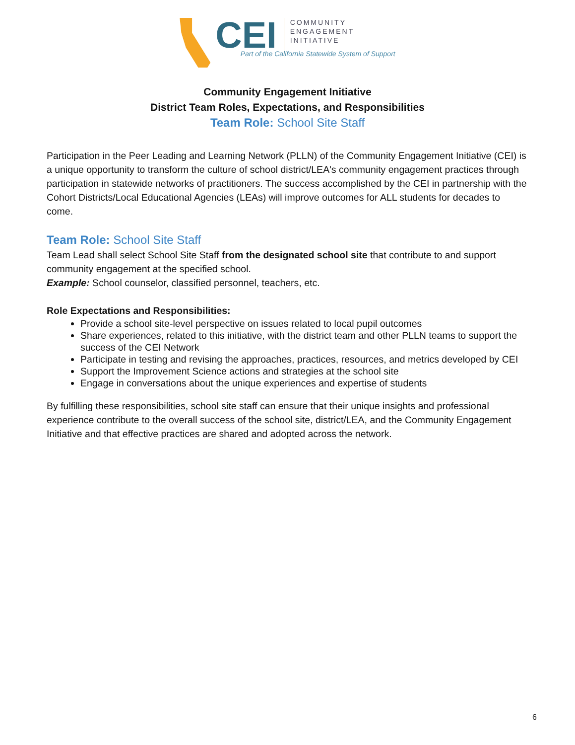CEI
COMMUNITY
ENGAGEMENT
INITIATIVE
Part of the California Statewide System of Support
Community Engagement Initiative
District Team Roles, Expectations, and Responsibilities
Team Role: School Site Staff
Participation in the Peer Leading and Learning Network (PLLN) of the Community Engagement Initiative (CEI) is a unique opportunity to transform the culture of school district/LEA's community engagement practices through participation in statewide networks of practitioners. The success accomplished by the CEI in partnership with the Cohort Districts/Local Educational Agencies (LEAs) will improve outcomes for ALL students for decades to come.
Team Role: School Site Staff
Team Lead shall select School Site Staff from the designated school site that contribute to and support community engagement at the specified school.
Example: School counselor, classified personnel, teachers, etc.
Role Expectations and Responsibilities:
Provide a school site-level perspective on issues related to local pupil outcomes
Share experiences, related to this initiative, with the district team and other PLLN teams to support the success of the CEI Network
Participate in testing and revising the approaches, practices, resources, and metrics developed by CEI
Support the Improvement Science actions and strategies at the school site
Engage in conversations about the unique experiences and expertise of students
By fulfilling these responsibilities, school site staff can ensure that their unique insights and professional experience contribute to the overall success of the school site, district/LEA, and the Community Engagement Initiative and that effective practices are shared and adopted across the network.
6